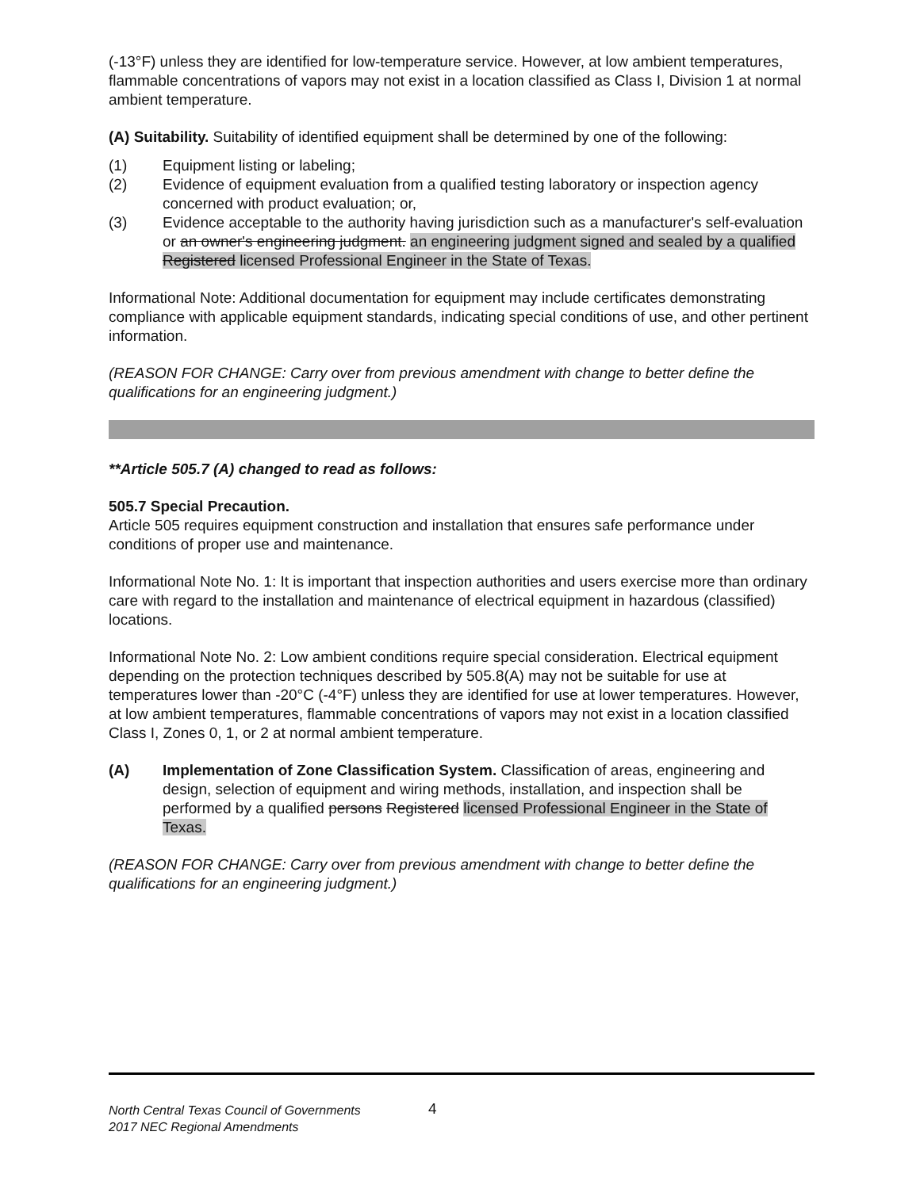(-13°F) unless they are identified for low-temperature service. However, at low ambient temperatures, flammable concentrations of vapors may not exist in a location classified as Class I, Division 1 at normal ambient temperature.
(A) Suitability. Suitability of identified equipment shall be determined by one of the following:
(1) Equipment listing or labeling;
(2) Evidence of equipment evaluation from a qualified testing laboratory or inspection agency concerned with product evaluation; or,
(3) Evidence acceptable to the authority having jurisdiction such as a manufacturer's self-evaluation or an owner's engineering judgment. an engineering judgment signed and sealed by a qualified Registered licensed Professional Engineer in the State of Texas.
Informational Note: Additional documentation for equipment may include certificates demonstrating compliance with applicable equipment standards, indicating special conditions of use, and other pertinent information.
(REASON FOR CHANGE: Carry over from previous amendment with change to better define the qualifications for an engineering judgment.)
**Article 505.7 (A) changed to read as follows:
505.7 Special Precaution.
Article 505 requires equipment construction and installation that ensures safe performance under conditions of proper use and maintenance.
Informational Note No. 1: It is important that inspection authorities and users exercise more than ordinary care with regard to the installation and maintenance of electrical equipment in hazardous (classified) locations.
Informational Note No. 2: Low ambient conditions require special consideration. Electrical equipment depending on the protection techniques described by 505.8(A) may not be suitable for use at temperatures lower than -20°C (-4°F) unless they are identified for use at lower temperatures. However, at low ambient temperatures, flammable concentrations of vapors may not exist in a location classified Class I, Zones 0, 1, or 2 at normal ambient temperature.
(A) Implementation of Zone Classification System. Classification of areas, engineering and design, selection of equipment and wiring methods, installation, and inspection shall be performed by a qualified persons Registered licensed Professional Engineer in the State of Texas.
(REASON FOR CHANGE: Carry over from previous amendment with change to better define the qualifications for an engineering judgment.)
North Central Texas Council of Governments
2017 NEC Regional Amendments
4